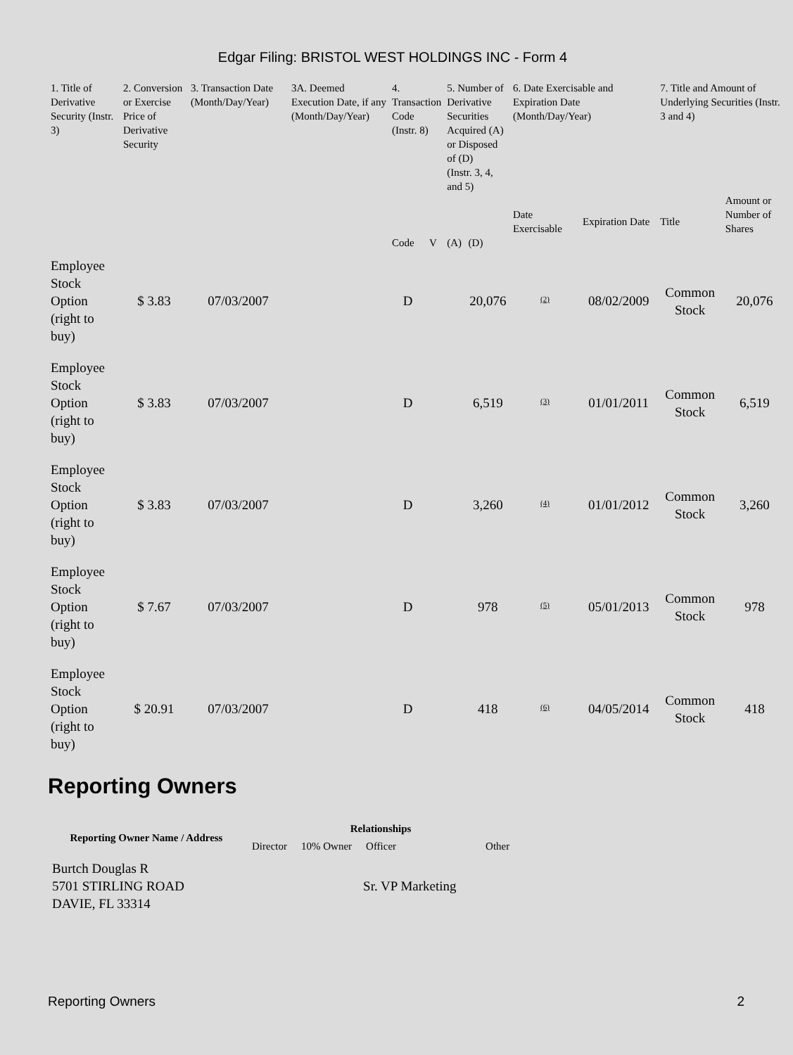Edgar Filing: BRISTOL WEST HOLDINGS INC - Form 4
| 1. Title of Derivative Security (Instr. 3) | 2. Conversion or Exercise Price of Derivative Security | 3. Transaction Date (Month/Day/Year) | 3A. Deemed Execution Date, if any (Month/Day/Year) | 4. Transaction Code (Instr. 8) | | 5. Number of Derivative Securities Acquired (A) or Disposed of (D) (Instr. 3, 4, and 5) | | 6. Date Exercisable and Expiration Date (Month/Day/Year) | | 7. Title and Amount of Underlying Securities (Instr. 3 and 4) | |
| --- | --- | --- | --- | --- | --- | --- | --- | --- | --- | --- | --- |
| | | | | Code | V | (A) | (D) | Date Exercisable | Expiration Date | Title | Amount or Number of Shares |
| Employee Stock Option (right to buy) | $ 3.83 | 07/03/2007 | | D | | | 20,076 | <sup>(2)</sup> | 08/02/2009 | Common Stock | 20,076 |
| Employee Stock Option (right to buy) | $ 3.83 | 07/03/2007 | | D | | | 6,519 | <sup>(3)</sup> | 01/01/2011 | Common Stock | 6,519 |
| Employee Stock Option (right to buy) | $ 3.83 | 07/03/2007 | | D | | | 3,260 | <sup>(4)</sup> | 01/01/2012 | Common Stock | 3,260 |
| Employee Stock Option (right to buy) | $ 7.67 | 07/03/2007 | | D | | | 978 | <sup>(5)</sup> | 05/01/2013 | Common Stock | 978 |
| Employee Stock Option (right to buy) | $ 20.91 | 07/03/2007 | | D | | | 418 | <sup>(6)</sup> | 04/05/2014 | Common Stock | 418 |
Reporting Owners
| Reporting Owner Name / Address | Relationships | | | |
| --- | --- | --- | --- | --- |
| | Director | 10% Owner | Officer | Other |
| Burtch Douglas R 5701 STIRLING ROAD DAVIE, FL 33314 | | | Sr. VP Marketing | |
Reporting Owners 2